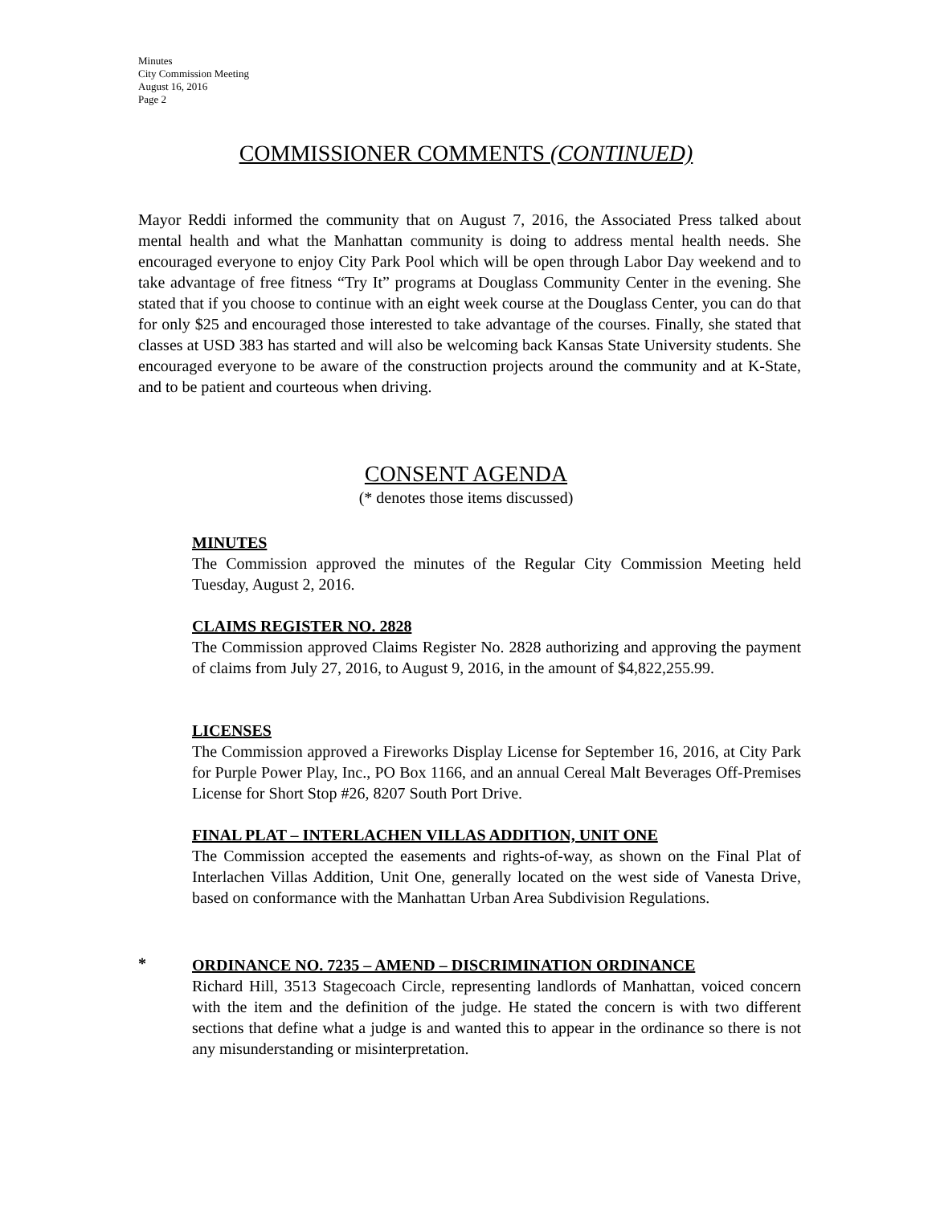Minutes
City Commission Meeting
August 16, 2016
Page 2
COMMISSIONER COMMENTS (CONTINUED)
Mayor Reddi informed the community that on August 7, 2016, the Associated Press talked about mental health and what the Manhattan community is doing to address mental health needs. She encouraged everyone to enjoy City Park Pool which will be open through Labor Day weekend and to take advantage of free fitness “Try It” programs at Douglass Community Center in the evening. She stated that if you choose to continue with an eight week course at the Douglass Center, you can do that for only $25 and encouraged those interested to take advantage of the courses. Finally, she stated that classes at USD 383 has started and will also be welcoming back Kansas State University students. She encouraged everyone to be aware of the construction projects around the community and at K-State, and to be patient and courteous when driving.
CONSENT AGENDA
(* denotes those items discussed)
MINUTES
The Commission approved the minutes of the Regular City Commission Meeting held Tuesday, August 2, 2016.
CLAIMS REGISTER NO. 2828
The Commission approved Claims Register No. 2828 authorizing and approving the payment of claims from July 27, 2016, to August 9, 2016, in the amount of $4,822,255.99.
LICENSES
The Commission approved a Fireworks Display License for September 16, 2016, at City Park for Purple Power Play, Inc., PO Box 1166, and an annual Cereal Malt Beverages Off-Premises License for Short Stop #26, 8207 South Port Drive.
FINAL PLAT – INTERLACHEN VILLAS ADDITION, UNIT ONE
The Commission accepted the easements and rights-of-way, as shown on the Final Plat of Interlachen Villas Addition, Unit One, generally located on the west side of Vanesta Drive, based on conformance with the Manhattan Urban Area Subdivision Regulations.
*
ORDINANCE NO. 7235 – AMEND – DISCRIMINATION ORDINANCE
Richard Hill, 3513 Stagecoach Circle, representing landlords of Manhattan, voiced concern with the item and the definition of the judge. He stated the concern is with two different sections that define what a judge is and wanted this to appear in the ordinance so there is not any misunderstanding or misinterpretation.